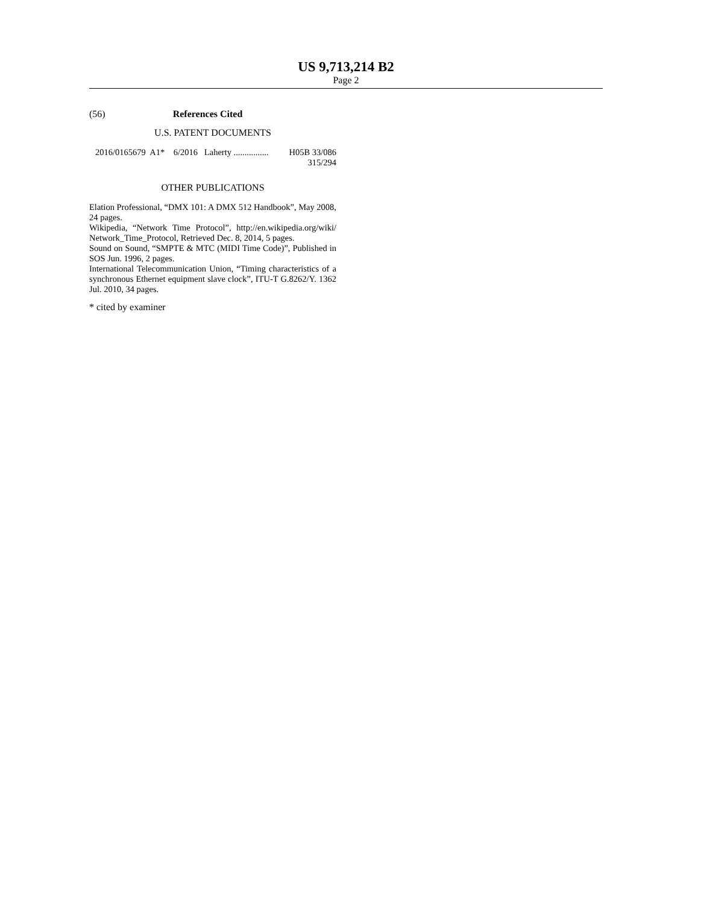US 9,713,214 B2
Page 2
(56) References Cited
U.S. PATENT DOCUMENTS
2016/0165679 A1* 6/2016 Laherty ................ H05B 33/086
315/294
OTHER PUBLICATIONS
Elation Professional, “DMX 101: A DMX 512 Handbook”, May 2008, 24 pages.
Wikipedia, “Network Time Protocol”, http://en.wikipedia.org/wiki/ Network_Time_Protocol, Retrieved Dec. 8, 2014, 5 pages.
Sound on Sound, “SMPTE & MTC (MIDI Time Code)”, Published in SOS Jun. 1996, 2 pages.
International Telecommunication Union, “Timing characteristics of a synchronous Ethernet equipment slave clock”, ITU-T G.8262/Y. 1362 Jul. 2010, 34 pages.
* cited by examiner